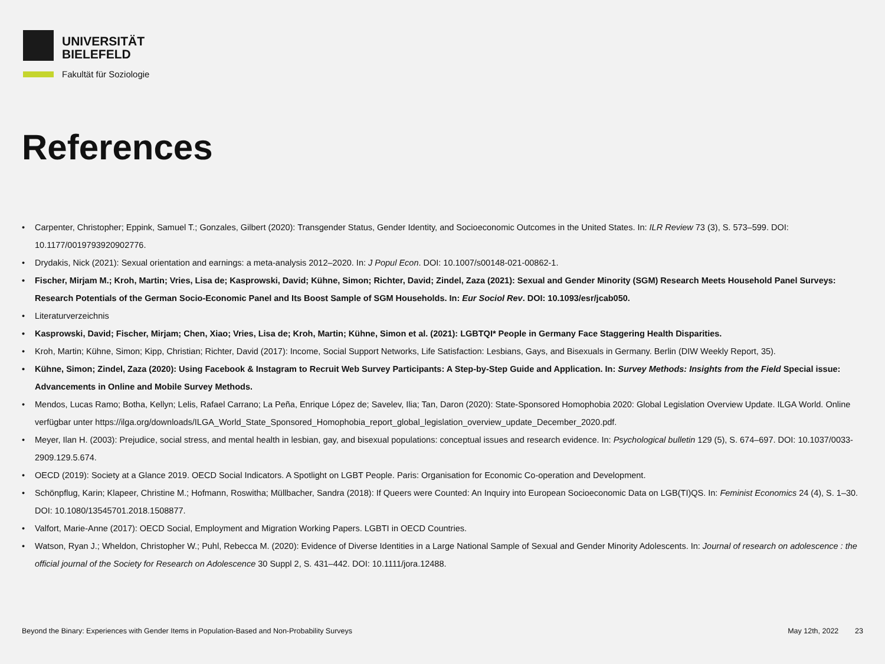UNIVERSITÄT
BIELEFELD
Fakultät für Soziologie
References
• Carpenter, Christopher; Eppink, Samuel T.; Gonzales, Gilbert (2020): Transgender Status, Gender Identity, and Socioeconomic Outcomes in the United States. In: ILR Review 73 (3), S. 573–599. DOI: 10.1177/0019793920902776.
• Drydakis, Nick (2021): Sexual orientation and earnings: a meta-analysis 2012–2020. In: J Popul Econ. DOI: 10.1007/s00148-021-00862-1.
• Fischer, Mirjam M.; Kroh, Martin; Vries, Lisa de; Kasprowski, David; Kühne, Simon; Richter, David; Zindel, Zaza (2021): Sexual and Gender Minority (SGM) Research Meets Household Panel Surveys: Research Potentials of the German Socio-Economic Panel and Its Boost Sample of SGM Households. In: Eur Sociol Rev. DOI: 10.1093/esr/jcab050.
• Literaturverzeichnis
• Kasprowski, David; Fischer, Mirjam; Chen, Xiao; Vries, Lisa de; Kroh, Martin; Kühne, Simon et al. (2021): LGBTQI* People in Germany Face Staggering Health Disparities.
• Kroh, Martin; Kühne, Simon; Kipp, Christian; Richter, David (2017): Income, Social Support Networks, Life Satisfaction: Lesbians, Gays, and Bisexuals in Germany. Berlin (DIW Weekly Report, 35).
• Kühne, Simon; Zindel, Zaza (2020): Using Facebook & Instagram to Recruit Web Survey Participants: A Step-by-Step Guide and Application. In: Survey Methods: Insights from the Field Special issue: Advancements in Online and Mobile Survey Methods.
• Mendos, Lucas Ramo; Botha, Kellyn; Lelis, Rafael Carrano; La Peña, Enrique López de; Savelev, Ilia; Tan, Daron (2020): State-Sponsored Homophobia 2020: Global Legislation Overview Update. ILGA World. Online verfügbar unter https://ilga.org/downloads/ILGA_World_State_Sponsored_Homophobia_report_global_legislation_overview_update_December_2020.pdf.
• Meyer, Ilan H. (2003): Prejudice, social stress, and mental health in lesbian, gay, and bisexual populations: conceptual issues and research evidence. In: Psychological bulletin 129 (5), S. 674–697. DOI: 10.1037/0033-2909.129.5.674.
• OECD (2019): Society at a Glance 2019. OECD Social Indicators. A Spotlight on LGBT People. Paris: Organisation for Economic Co-operation and Development.
• Schönpflug, Karin; Klapeer, Christine M.; Hofmann, Roswitha; Müllbacher, Sandra (2018): If Queers were Counted: An Inquiry into European Socioeconomic Data on LGB(TI)QS. In: Feminist Economics 24 (4), S. 1–30. DOI: 10.1080/13545701.2018.1508877.
• Valfort, Marie-Anne (2017): OECD Social, Employment and Migration Working Papers. LGBTI in OECD Countries.
• Watson, Ryan J.; Wheldon, Christopher W.; Puhl, Rebecca M. (2020): Evidence of Diverse Identities in a Large National Sample of Sexual and Gender Minority Adolescents. In: Journal of research on adolescence : the official journal of the Society for Research on Adolescence 30 Suppl 2, S. 431–442. DOI: 10.1111/jora.12488.
Beyond the Binary: Experiences with Gender Items in Population-Based and Non-Probability Surveys May 12th, 2022 23